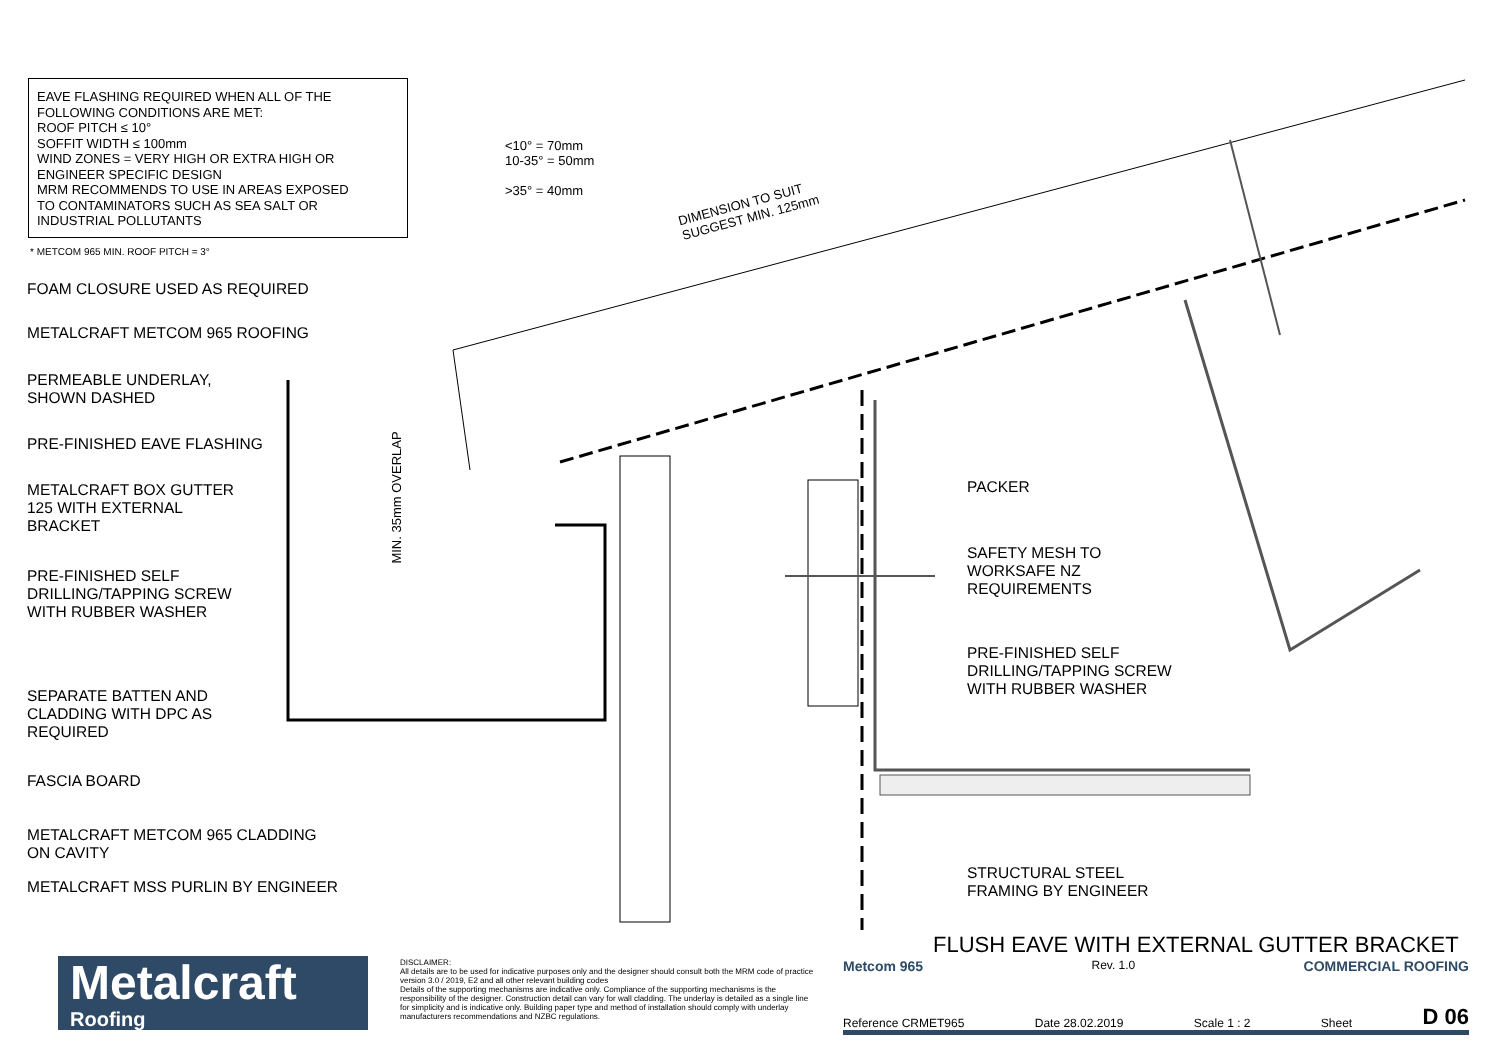EAVE FLASHING REQUIRED WHEN ALL OF THE
FOLLOWING CONDITIONS ARE MET:
ROOF PITCH ≤ 10°
SOFFIT WIDTH ≤ 100mm
WIND ZONES = VERY HIGH OR EXTRA HIGH OR
ENGINEER SPECIFIC DESIGN
MRM RECOMMENDS TO USE IN AREAS EXPOSED
TO CONTAMINATORS SUCH AS SEA SALT OR
INDUSTRIAL POLLUTANTS
* METCOM 965 MIN. ROOF PITCH = 3°
<10° = 70mm
10-35° = 50mm
>35° = 40mm
DIMENSION TO SUIT
SUGGEST MIN. 125mm
MIN. 35mm OVERLAP
FOAM CLOSURE USED AS REQUIRED
METALCRAFT METCOM 965 ROOFING
PERMEABLE UNDERLAY,
SHOWN DASHED
PRE-FINISHED EAVE FLASHING
METALCRAFT BOX GUTTER
125 WITH EXTERNAL
BRACKET
PRE-FINISHED SELF
DRILLING/TAPPING SCREW
WITH RUBBER WASHER
SEPARATE BATTEN AND
CLADDING WITH DPC AS
REQUIRED
FASCIA BOARD
METALCRAFT METCOM 965 CLADDING
ON CAVITY
METALCRAFT MSS PURLIN BY ENGINEER
PACKER
SAFETY MESH TO
WORKSAFE NZ
REQUIREMENTS
PRE-FINISHED SELF
DRILLING/TAPPING SCREW
WITH RUBBER WASHER
STRUCTURAL STEEL
FRAMING BY ENGINEER
FLUSH EAVE WITH EXTERNAL GUTTER BRACKET
Metalcraft
Roofing
DISCLAIMER:
All details are to be used for indicative purposes only and the designer should consult both the MRM code of practice version 3.0 / 2019, E2 and all other relevant building codes
Details of the supporting mechanisms are indicative only. Compliance of the supporting mechanisms is the responsibility of the designer. Construction detail can vary for wall cladding. The underlay is detailed as a single line for simplicity and is indicative only. Building paper type and method of installation should comply with underlay manufacturers recommendations and NZBC regulations.
Metcom 965 Rev. 1.0 COMMERCIAL ROOFING
Reference CRMET965 Date 28.02.2019 Scale 1 : 2 Sheet D 06